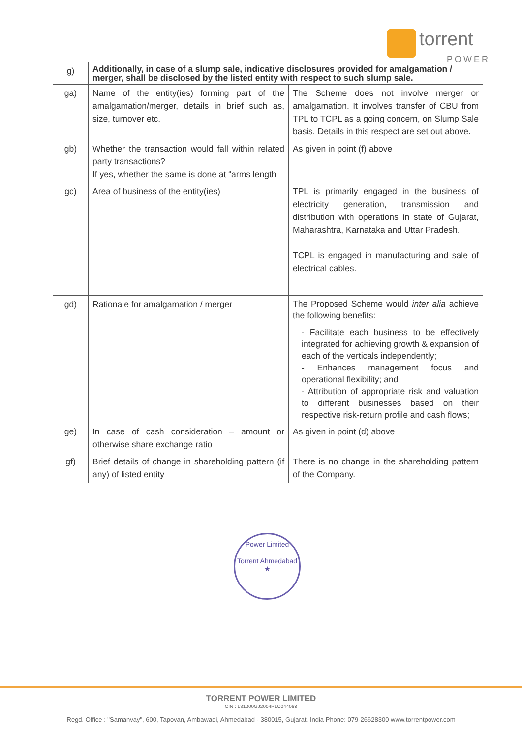torrent
POWER
| g) | Additionally, in case of a slump sale, indicative disclosures provided for amalgamation / merger, shall be disclosed by the listed entity with respect to such slump sale. | |
| ga) | Name of the entity(ies) forming part of the amalgamation/merger, details in brief such as, size, turnover etc. | The Scheme does not involve merger or amalgamation. It involves transfer of CBU from TPL to TCPL as a going concern, on Slump Sale basis. Details in this respect are set out above. |
| gb) | Whether the transaction would fall within related party transactions? If yes, whether the same is done at “arms length | As given in point (f) above |
| gc) | Area of business of the entity(ies) | TPL is primarily engaged in the business of electricity generation, transmission and distribution with operations in state of Gujarat, Maharashtra, Karnataka and Uttar Pradesh. TCPL is engaged in manufacturing and sale of electrical cables. |
| gd) | Rationale for amalgamation / merger | The Proposed Scheme would inter alia achieve the following benefits: - Facilitate each business to be effectively integrated for achieving growth & expansion of each of the verticals independently; - Enhances management focus and operational flexibility; and - Attribution of appropriate risk and valuation to different businesses based on their respective risk-return profile and cash flows; |
| ge) | In case of cash consideration – amount or otherwise share exchange ratio | As given in point (d) above |
| gf) | Brief details of change in shareholding pattern (if any) of listed entity | There is no change in the shareholding pattern of the Company. |
Power Limited
Torrent Ahmedabad
★
TORRENT POWER LIMITED
CIN : L31200GJ2004PLC044068
Regd. Office : "Samanvay", 600, Tapovan, Ambawadi, Ahmedabad - 380015, Gujarat, India Phone: 079-26628300 www.torrentpower.com